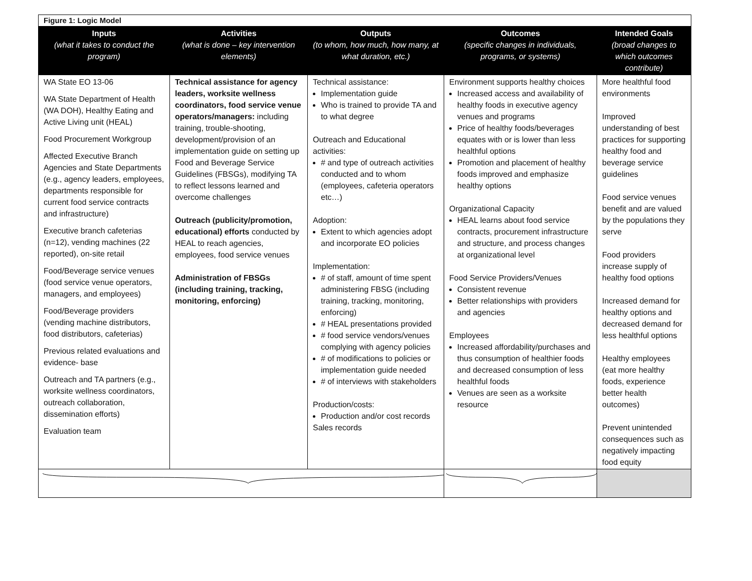| Figure 1: Logic Model | | | | |
| Inputs (what it takes to conduct the program) | Activities (what is done – key intervention elements) | Outputs (to whom, how much, how many, at what duration, etc.) | Outcomes (specific changes in individuals, programs, or systems) | Intended Goals (broad changes to which outcomes contribute) |
| WA State EO 13-06 WA State Department of Health (WA DOH), Healthy Eating and Active Living unit (HEAL) Food Procurement Workgroup Affected Executive Branch Agencies and State Departments (e.g., agency leaders, employees, departments responsible for current food service contracts and infrastructure) Executive branch cafeterias (n=12), vending machines (22 reported), on-site retail Food/Beverage service venues (food service venue operators, managers, and employees) Food/Beverage providers (vending machine distributors, food distributors, cafeterias) Previous related evaluations and evidence- base Outreach and TA partners (e.g., worksite wellness coordinators, outreach collaboration, dissemination efforts) Evaluation team | Technical assistance for agency leaders, worksite wellness coordinators, food service venue operators/managers: including training, trouble-shooting, development/provision of an implementation guide on setting up Food and Beverage Service Guidelines (FBSGs), modifying TA to reflect lessons learned and overcome challenges Outreach (publicity/promotion, educational) efforts conducted by HEAL to reach agencies, employees, food service venues Administration of FBSGs (including training, tracking, monitoring, enforcing) | Technical assistance: Implementation guide Who is trained to provide TA and to what degree Outreach and Educational activities: # and type of outreach activities conducted and to whom (employees, cafeteria operators etc…) Adoption: Extent to which agencies adopt and incorporate EO policies Implementation: # of staff, amount of time spent administering FBSG (including training, tracking, monitoring, enforcing) # HEAL presentations provided # food service vendors/venues complying with agency policies # of modifications to policies or implementation guide needed # of interviews with stakeholders Production/costs: Production and/or cost records Sales records | Environment supports healthy choices Increased access and availability of healthy foods in executive agency venues and programs Price of healthy foods/beverages equates with or is lower than less healthful options Promotion and placement of healthy foods improved and emphasize healthy options Organizational Capacity HEAL learns about food service contracts, procurement infrastructure and structure, and process changes at organizational level Food Service Providers/Venues Consistent revenue Better relationships with providers and agencies Employees Increased affordability/purchases and thus consumption of healthier foods and decreased consumption of less healthful foods Venues are seen as a worksite resource | More healthful food environments Improved understanding of best practices for supporting healthy food and beverage service guidelines Food service venues benefit and are valued by the populations they serve Food providers increase supply of healthy food options Increased demand for healthy options and decreased demand for less healthful options Healthy employees (eat more healthy foods, experience better health outcomes) Prevent unintended consequences such as negatively impacting food equity |